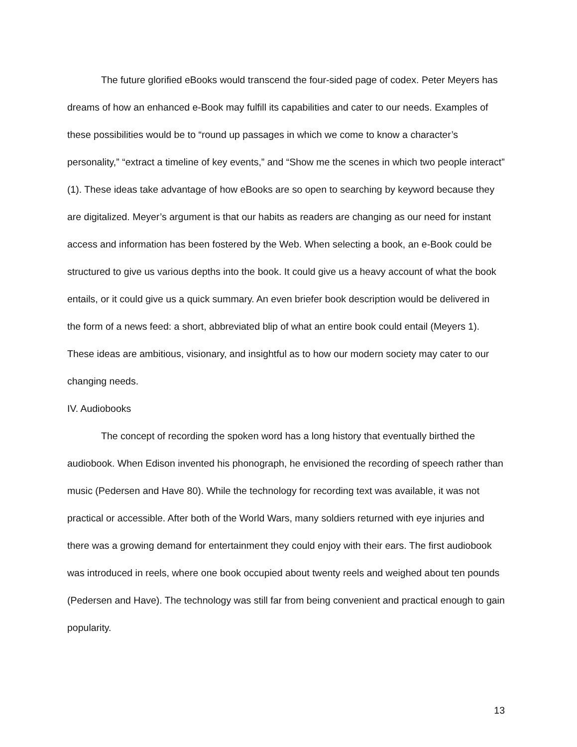The future glorified eBooks would transcend the four-sided page of codex. Peter Meyers has dreams of how an enhanced e-Book may fulfill its capabilities and cater to our needs. Examples of these possibilities would be to “round up passages in which we come to know a character’s personality,” “extract a timeline of key events,” and “Show me the scenes in which two people interact” (1). These ideas take advantage of how eBooks are so open to searching by keyword because they are digitalized. Meyer’s argument is that our habits as readers are changing as our need for instant access and information has been fostered by the Web. When selecting a book, an e-Book could be structured to give us various depths into the book. It could give us a heavy account of what the book entails, or it could give us a quick summary. An even briefer book description would be delivered in the form of a news feed: a short, abbreviated blip of what an entire book could entail (Meyers 1). These ideas are ambitious, visionary, and insightful as to how our modern society may cater to our changing needs.
IV. Audiobooks
The concept of recording the spoken word has a long history that eventually birthed the audiobook. When Edison invented his phonograph, he envisioned the recording of speech rather than music (Pedersen and Have 80). While the technology for recording text was available, it was not practical or accessible. After both of the World Wars, many soldiers returned with eye injuries and there was a growing demand for entertainment they could enjoy with their ears. The first audiobook was introduced in reels, where one book occupied about twenty reels and weighed about ten pounds (Pedersen and Have). The technology was still far from being convenient and practical enough to gain popularity.
13